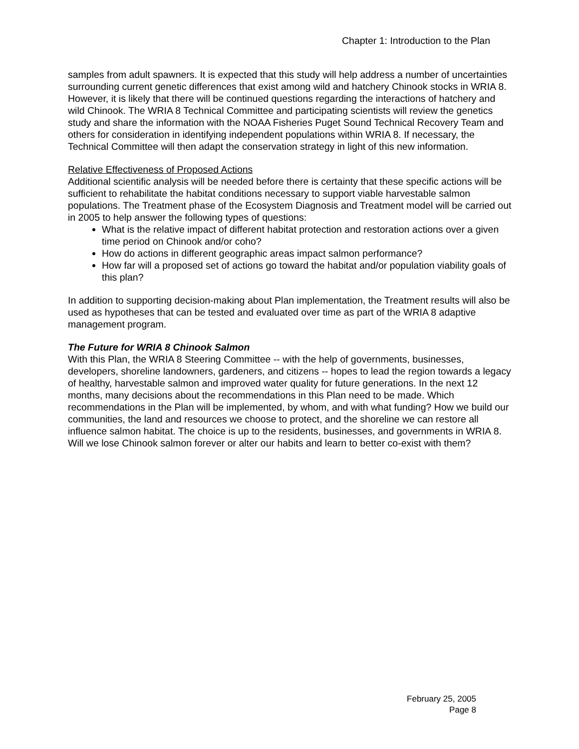Chapter 1: Introduction to the Plan
samples from adult spawners. It is expected that this study will help address a number of uncertainties surrounding current genetic differences that exist among wild and hatchery Chinook stocks in WRIA 8. However, it is likely that there will be continued questions regarding the interactions of hatchery and wild Chinook. The WRIA 8 Technical Committee and participating scientists will review the genetics study and share the information with the NOAA Fisheries Puget Sound Technical Recovery Team and others for consideration in identifying independent populations within WRIA 8. If necessary, the Technical Committee will then adapt the conservation strategy in light of this new information.
Relative Effectiveness of Proposed Actions
Additional scientific analysis will be needed before there is certainty that these specific actions will be sufficient to rehabilitate the habitat conditions necessary to support viable harvestable salmon populations. The Treatment phase of the Ecosystem Diagnosis and Treatment model will be carried out in 2005 to help answer the following types of questions:
What is the relative impact of different habitat protection and restoration actions over a given time period on Chinook and/or coho?
How do actions in different geographic areas impact salmon performance?
How far will a proposed set of actions go toward the habitat and/or population viability goals of this plan?
In addition to supporting decision-making about Plan implementation, the Treatment results will also be used as hypotheses that can be tested and evaluated over time as part of the WRIA 8 adaptive management program.
The Future for WRIA 8 Chinook Salmon
With this Plan, the WRIA 8 Steering Committee -- with the help of governments, businesses, developers, shoreline landowners, gardeners, and citizens -- hopes to lead the region towards a legacy of healthy, harvestable salmon and improved water quality for future generations. In the next 12 months, many decisions about the recommendations in this Plan need to be made. Which recommendations in the Plan will be implemented, by whom, and with what funding? How we build our communities, the land and resources we choose to protect, and the shoreline we can restore all influence salmon habitat. The choice is up to the residents, businesses, and governments in WRIA 8. Will we lose Chinook salmon forever or alter our habits and learn to better co-exist with them?
February 25, 2005
Page 8